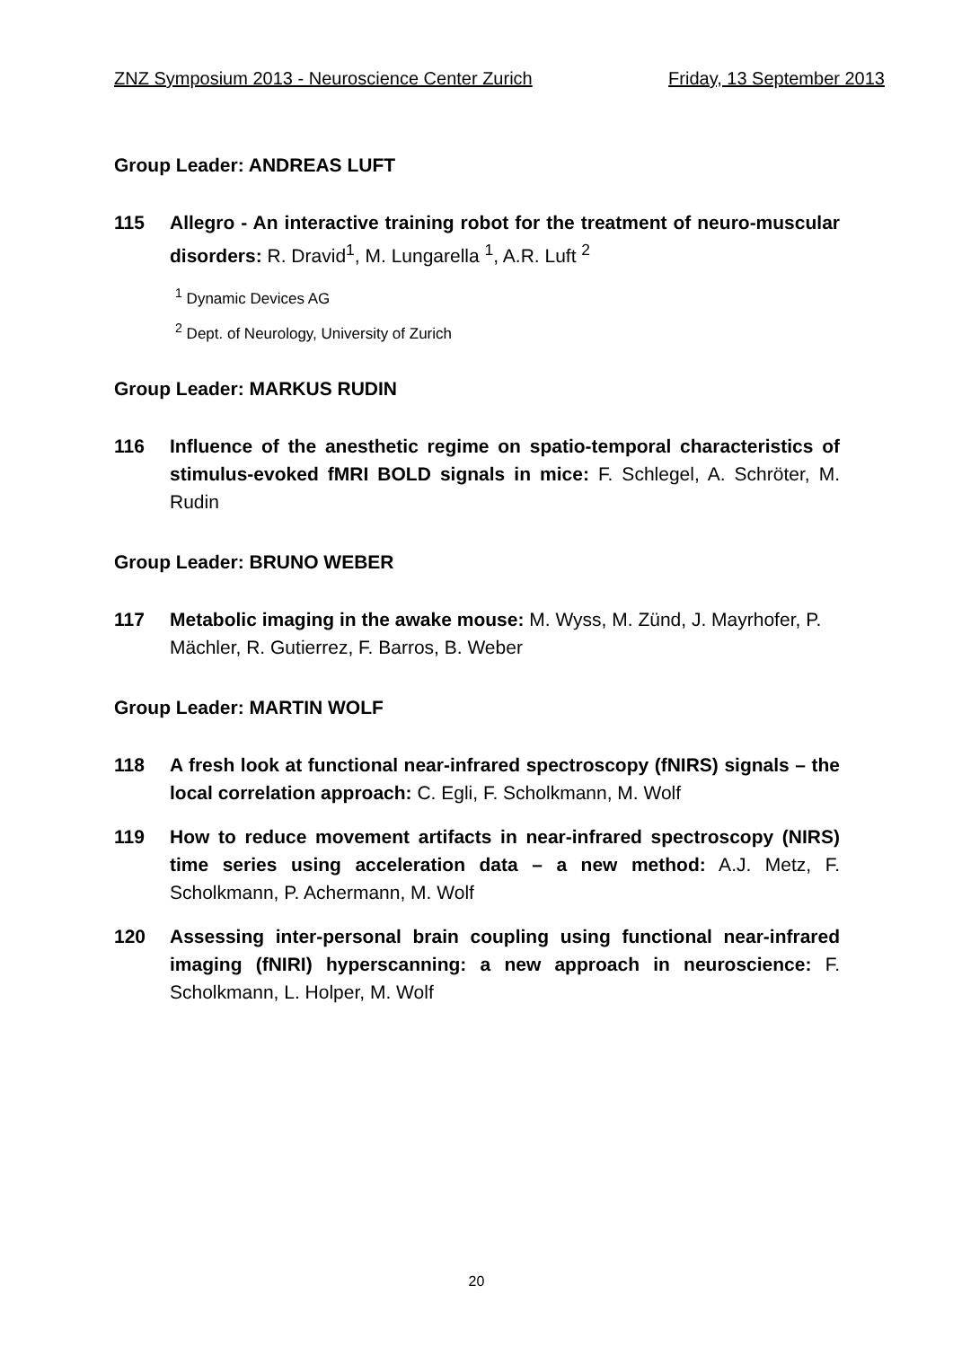ZNZ Symposium 2013 - Neuroscience Center Zurich Friday, 13 September 2013
Group Leader: ANDREAS LUFT
115 Allegro - An interactive training robot for the treatment of neuro-muscular disorders: R. Dravid<sup>1</sup>, M. Lungarella <sup>1</sup>, A.R. Luft <sup>2</sup>
<sup>1</sup> Dynamic Devices AG
<sup>2</sup> Dept. of Neurology, University of Zurich
Group Leader: MARKUS RUDIN
116 Influence of the anesthetic regime on spatio-temporal characteristics of stimulus-evoked fMRI BOLD signals in mice: F. Schlegel, A. Schröter, M. Rudin
Group Leader: BRUNO WEBER
117 Metabolic imaging in the awake mouse: M. Wyss, M. Zünd, J. Mayrhofer, P. Mächler, R. Gutierrez, F. Barros, B. Weber
Group Leader: MARTIN WOLF
118 A fresh look at functional near-infrared spectroscopy (fNIRS) signals – the local correlation approach: C. Egli, F. Scholkmann, M. Wolf
119 How to reduce movement artifacts in near-infrared spectroscopy (NIRS) time series using acceleration data – a new method: A.J. Metz, F. Scholkmann, P. Achermann, M. Wolf
120 Assessing inter-personal brain coupling using functional near-infrared imaging (fNIRI) hyperscanning: a new approach in neuroscience: F. Scholkmann, L. Holper, M. Wolf
20